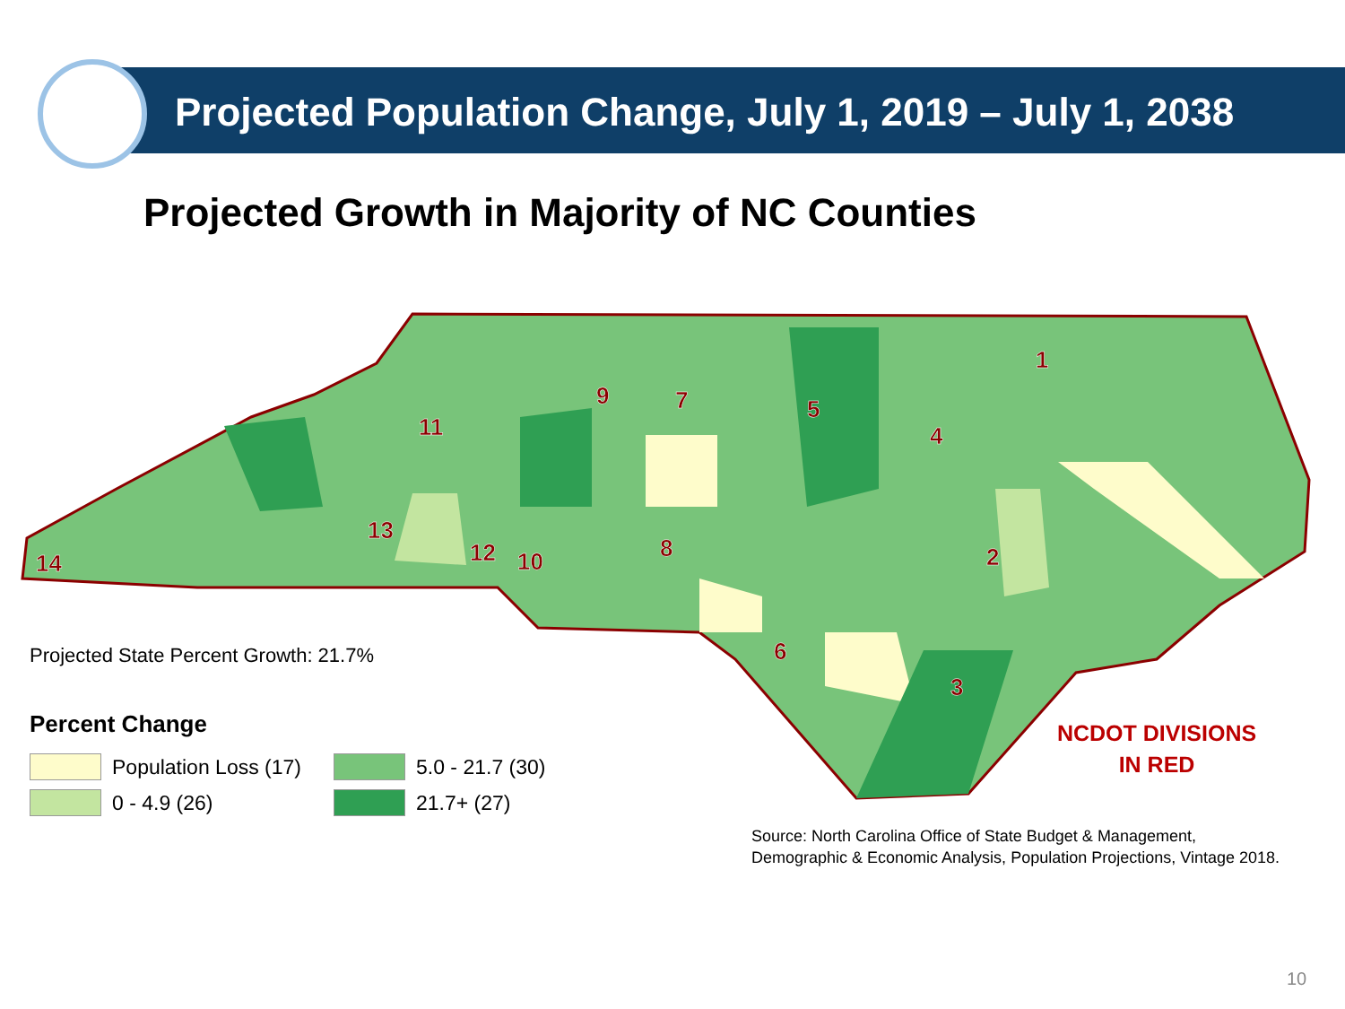Projected Population Change, July 1, 2019 – July 1, 2038
Projected Growth in Majority of NC Counties
1
2
3
4
5
6
7
8
9
10
11
12
13
14
Projected State Percent Growth: 21.7%
Percent Change
Population Loss (17)
5.0 - 21.7 (30)
0 - 4.9 (26)
21.7+ (27)
NCDOT DIVISIONS
IN RED
Source: North Carolina Office of State Budget & Management,
Demographic & Economic Analysis, Population Projections, Vintage 2018.
10